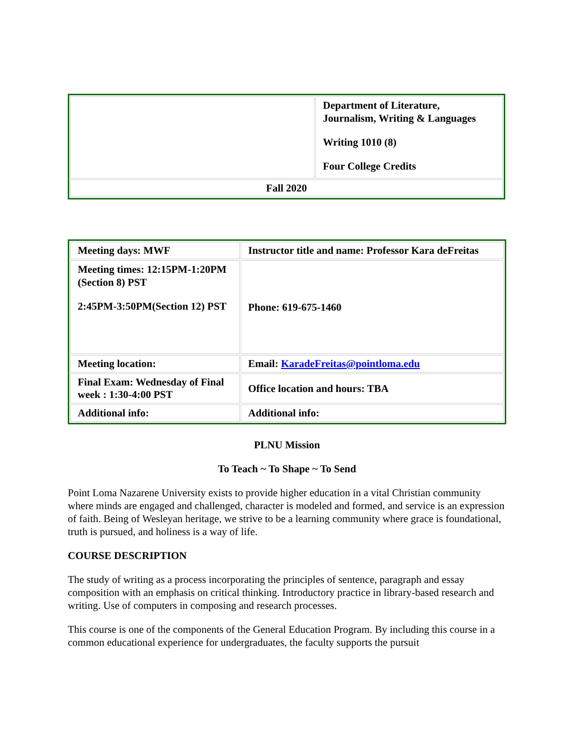| | Department of Literature, Journalism, Writing & Languages Writing 1010 (8) Four College Credits |
| Fall 2020 | |
| Meeting days: MWF | Instructor title and name: Professor Kara deFreitas |
| Meeting times: 12:15PM-1:20PM (Section 8) PST 2:45PM-3:50PM(Section 12) PST | Phone: 619-675-1460 |
| Meeting location: | Email: KaradeFreitas@pointloma.edu |
| Final Exam: Wednesday of Final week : 1:30-4:00 PST | Office location and hours: TBA |
| Additional info: | Additional info: |
PLNU Mission
To Teach ~ To Shape ~ To Send
Point Loma Nazarene University exists to provide higher education in a vital Christian community where minds are engaged and challenged, character is modeled and formed, and service is an expression of faith. Being of Wesleyan heritage, we strive to be a learning community where grace is foundational, truth is pursued, and holiness is a way of life.
COURSE DESCRIPTION
The study of writing as a process incorporating the principles of sentence, paragraph and essay composition with an emphasis on critical thinking. Introductory practice in library-based research and writing. Use of computers in composing and research processes.
This course is one of the components of the General Education Program. By including this course in a common educational experience for undergraduates, the faculty supports the pursuit